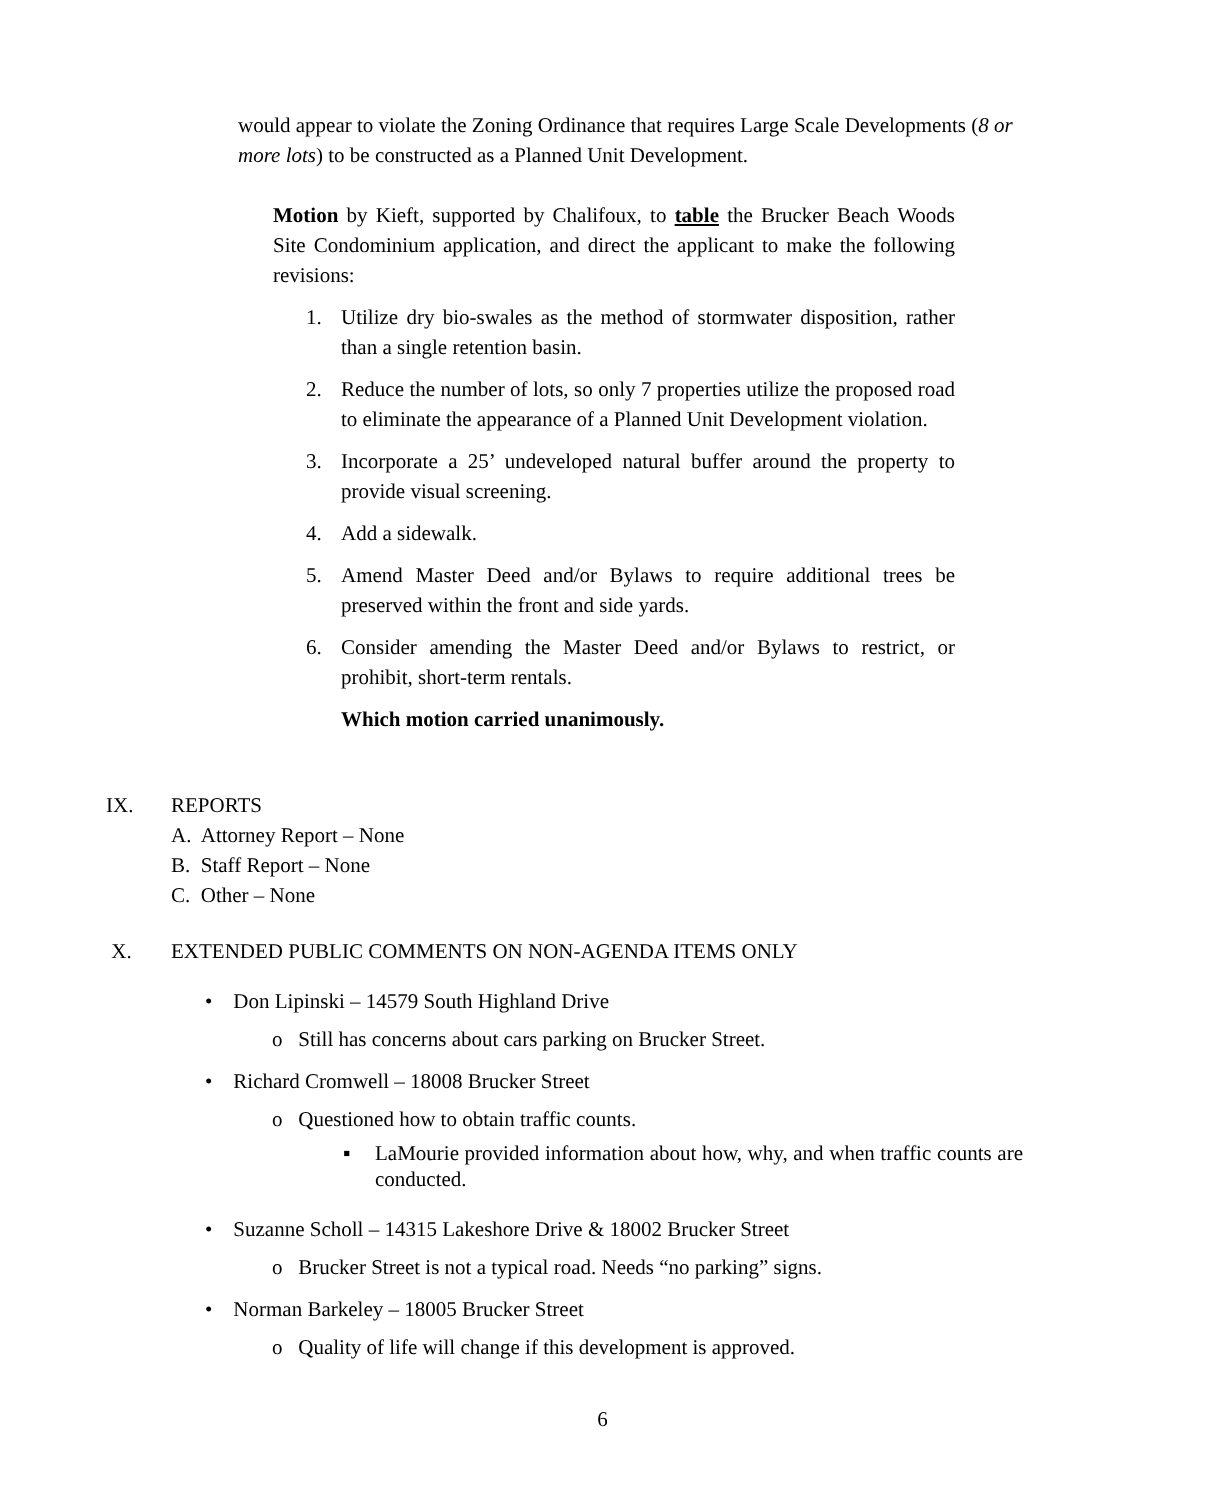would appear to violate the Zoning Ordinance that requires Large Scale Developments (8 or more lots) to be constructed as a Planned Unit Development.
Motion by Kieft, supported by Chalifoux, to table the Brucker Beach Woods Site Condominium application, and direct the applicant to make the following revisions:
1. Utilize dry bio-swales as the method of stormwater disposition, rather than a single retention basin.
2. Reduce the number of lots, so only 7 properties utilize the proposed road to eliminate the appearance of a Planned Unit Development violation.
3. Incorporate a 25’ undeveloped natural buffer around the property to provide visual screening.
4. Add a sidewalk.
5. Amend Master Deed and/or Bylaws to require additional trees be preserved within the front and side yards.
6. Consider amending the Master Deed and/or Bylaws to restrict, or prohibit, short-term rentals.
Which motion carried unanimously.
IX. REPORTS
A. Attorney Report – None
B. Staff Report – None
C. Other – None
X. EXTENDED PUBLIC COMMENTS ON NON-AGENDA ITEMS ONLY
• Don Lipinski – 14579 South Highland Drive
o Still has concerns about cars parking on Brucker Street.
• Richard Cromwell – 18008 Brucker Street
o Questioned how to obtain traffic counts.
▪ LaMourie provided information about how, why, and when traffic counts are conducted.
• Suzanne Scholl – 14315 Lakeshore Drive & 18002 Brucker Street
o Brucker Street is not a typical road. Needs “no parking” signs.
• Norman Barkeley – 18005 Brucker Street
o Quality of life will change if this development is approved.
6